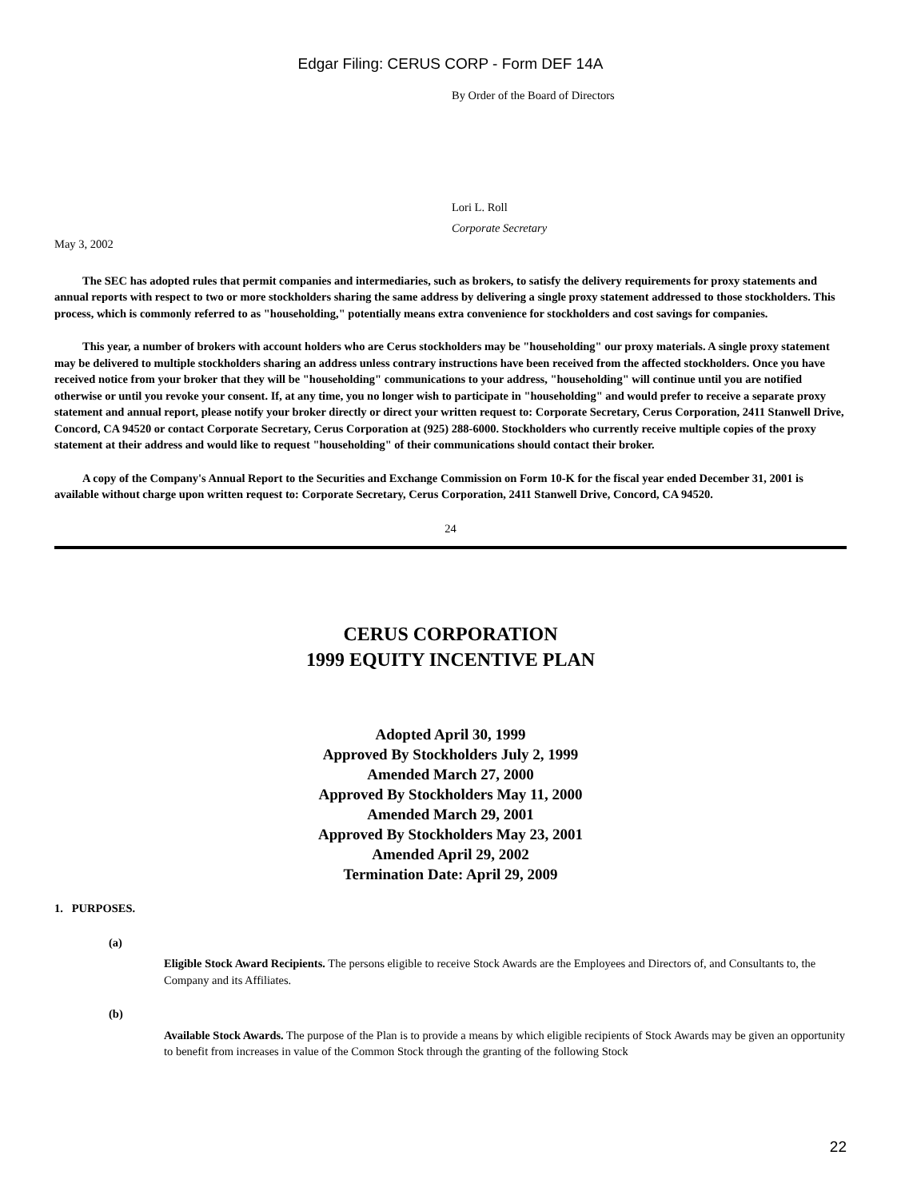Edgar Filing: CERUS CORP - Form DEF 14A
By Order of the Board of Directors
Lori L. Roll
Corporate Secretary
May 3, 2002
The SEC has adopted rules that permit companies and intermediaries, such as brokers, to satisfy the delivery requirements for proxy statements and annual reports with respect to two or more stockholders sharing the same address by delivering a single proxy statement addressed to those stockholders. This process, which is commonly referred to as "householding," potentially means extra convenience for stockholders and cost savings for companies.
This year, a number of brokers with account holders who are Cerus stockholders may be "householding" our proxy materials. A single proxy statement may be delivered to multiple stockholders sharing an address unless contrary instructions have been received from the affected stockholders. Once you have received notice from your broker that they will be "householding" communications to your address, "householding" will continue until you are notified otherwise or until you revoke your consent. If, at any time, you no longer wish to participate in "householding" and would prefer to receive a separate proxy statement and annual report, please notify your broker directly or direct your written request to: Corporate Secretary, Cerus Corporation, 2411 Stanwell Drive, Concord, CA 94520 or contact Corporate Secretary, Cerus Corporation at (925) 288-6000. Stockholders who currently receive multiple copies of the proxy statement at their address and would like to request "householding" of their communications should contact their broker.
A copy of the Company's Annual Report to the Securities and Exchange Commission on Form 10-K for the fiscal year ended December 31, 2001 is available without charge upon written request to: Corporate Secretary, Cerus Corporation, 2411 Stanwell Drive, Concord, CA 94520.
24
CERUS CORPORATION
1999 EQUITY INCENTIVE PLAN
Adopted April 30, 1999
Approved By Stockholders July 2, 1999
Amended March 27, 2000
Approved By Stockholders May 11, 2000
Amended March 29, 2001
Approved By Stockholders May 23, 2001
Amended April 29, 2002
Termination Date: April 29, 2009
1. PURPOSES.
(a)
Eligible Stock Award Recipients. The persons eligible to receive Stock Awards are the Employees and Directors of, and Consultants to, the Company and its Affiliates.
(b)
Available Stock Awards. The purpose of the Plan is to provide a means by which eligible recipients of Stock Awards may be given an opportunity to benefit from increases in value of the Common Stock through the granting of the following Stock
22